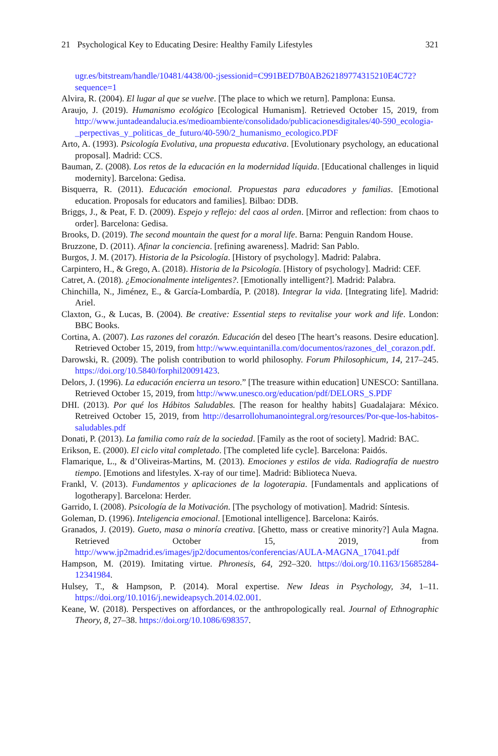21 Psychological Key to Educating Desire: Healthy Family Lifestyles 321
ugr.es/bitstream/handle/10481/4438/00-;jsessionid=C991BED7B0AB262189774315210E4C72?sequence=1
Alvira, R. (2004). El lugar al que se vuelve. [The place to which we return]. Pamplona: Eunsa.
Araujo, J. (2019). Humanismo ecológico [Ecological Humanism]. Retrieved October 15, 2019, from http://www.juntadeandalucia.es/medioambiente/consolidado/publicacionesdigitales/40-590_ecologia-_perpectivas_y_politicas_de_futuro/40-590/2_humanismo_ecologico.PDF
Arto, A. (1993). Psicología Evolutiva, una propuesta educativa. [Evolutionary psychology, an educational proposal]. Madrid: CCS.
Bauman, Z. (2008). Los retos de la educación en la modernidad líquida. [Educational challenges in liquid modernity]. Barcelona: Gedisa.
Bisquerra, R. (2011). Educación emocional. Propuestas para educadores y familias. [Emotional education. Proposals for educators and families]. Bilbao: DDB.
Briggs, J., & Peat, F. D. (2009). Espejo y reflejo: del caos al orden. [Mirror and reflection: from chaos to order]. Barcelona: Gedisa.
Brooks, D. (2019). The second mountain the quest for a moral life. Barna: Penguin Random House.
Bruzzone, D. (2011). Afinar la conciencia. [refining awareness]. Madrid: San Pablo.
Burgos, J. M. (2017). Historia de la Psicología. [History of psychology]. Madrid: Palabra.
Carpintero, H., & Grego, A. (2018). Historia de la Psicología. [History of psychology]. Madrid: CEF.
Catret, A. (2018). ¿Emocionalmente inteligentes?. [Emotionally intelligent?]. Madrid: Palabra.
Chinchilla, N., Jiménez, E., & García-Lombardía, P. (2018). Integrar la vida. [Integrating life]. Madrid: Ariel.
Claxton, G., & Lucas, B. (2004). Be creative: Essential steps to revitalise your work and life. London: BBC Books.
Cortina, A. (2007). Las razones del corazón. Educación del deseo [The heart’s reasons. Desire education]. Retrieved October 15, 2019, from http://www.equintanilla.com/documentos/razones_del_corazon.pdf.
Darowski, R. (2009). The polish contribution to world philosophy. Forum Philosophicum, 14, 217–245. https://doi.org/10.5840/forphil20091423.
Delors, J. (1996). La educación encierra un tesoro.” [The treasure within education] UNESCO: Santillana. Retrieved October 15, 2019, from http://www.unesco.org/education/pdf/DELORS_S.PDF
DHI. (2013). Por qué los Hábitos Saludables. [The reason for healthy habits] Guadalajara: México. Retreived October 15, 2019, from http://desarrollohumanointegral.org/resources/Por-que-los-habitos-saludables.pdf
Donati, P. (2013). La familia como raíz de la sociedad. [Family as the root of society]. Madrid: BAC.
Erikson, E. (2000). El ciclo vital completado. [The completed life cycle]. Barcelona: Paidós.
Flamarique, L., & d’Oliveiras-Martins, M. (2013). Emociones y estilos de vida. Radiografía de nuestro tiempo. [Emotions and lifestyles. X-ray of our time]. Madrid: Biblioteca Nueva.
Frankl, V. (2013). Fundamentos y aplicaciones de la logoterapia. [Fundamentals and applications of logotherapy]. Barcelona: Herder.
Garrido, I. (2008). Psicología de la Motivación. [The psychology of motivation]. Madrid: Síntesis.
Goleman, D. (1996). Inteligencia emocional. [Emotional intelligence]. Barcelona: Kairós.
Granados, J. (2019). Gueto, masa o minoría creativa. [Ghetto, mass or creative minority?] Aula Magna. Retrieved October 15, 2019, from http://www.jp2madrid.es/images/jp2/documentos/conferencias/AULA-MAGNA_17041.pdf
Hampson, M. (2019). Imitating virtue. Phronesis, 64, 292–320. https://doi.org/10.1163/15685284-12341984.
Hulsey, T., & Hampson, P. (2014). Moral expertise. New Ideas in Psychology, 34, 1–11. https://doi.org/10.1016/j.newideapsych.2014.02.001.
Keane, W. (2018). Perspectives on affordances, or the anthropologically real. Journal of Ethnographic Theory, 8, 27–38. https://doi.org/10.1086/698357.